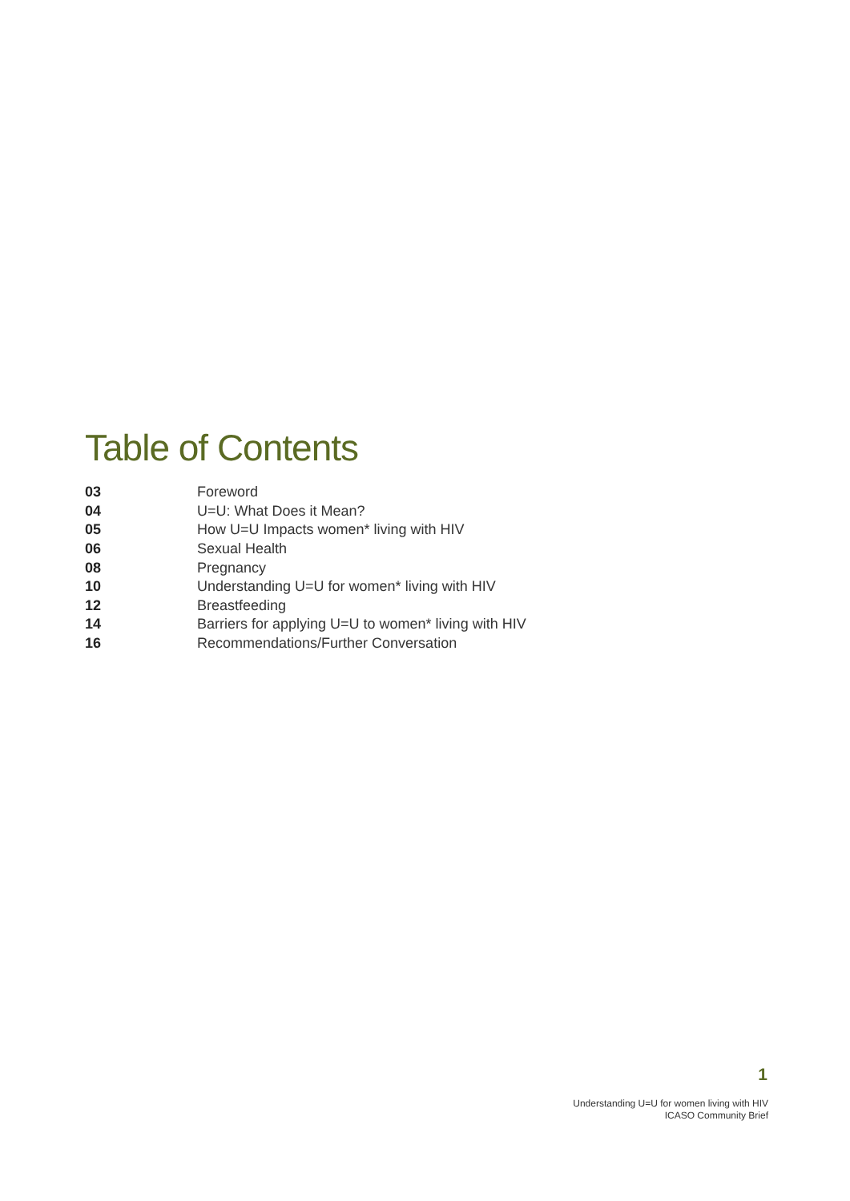Table of Contents
| 03 | Foreword |
| 04 | U=U: What Does it Mean? |
| 05 | How U=U Impacts women* living with HIV |
| 06 | Sexual Health |
| 08 | Pregnancy |
| 10 | Understanding U=U for women* living with HIV |
| 12 | Breastfeeding |
| 14 | Barriers for applying U=U to women* living with HIV |
| 16 | Recommendations/Further Conversation |
1
Understanding U=U for women living with HIV
ICASO Community Brief